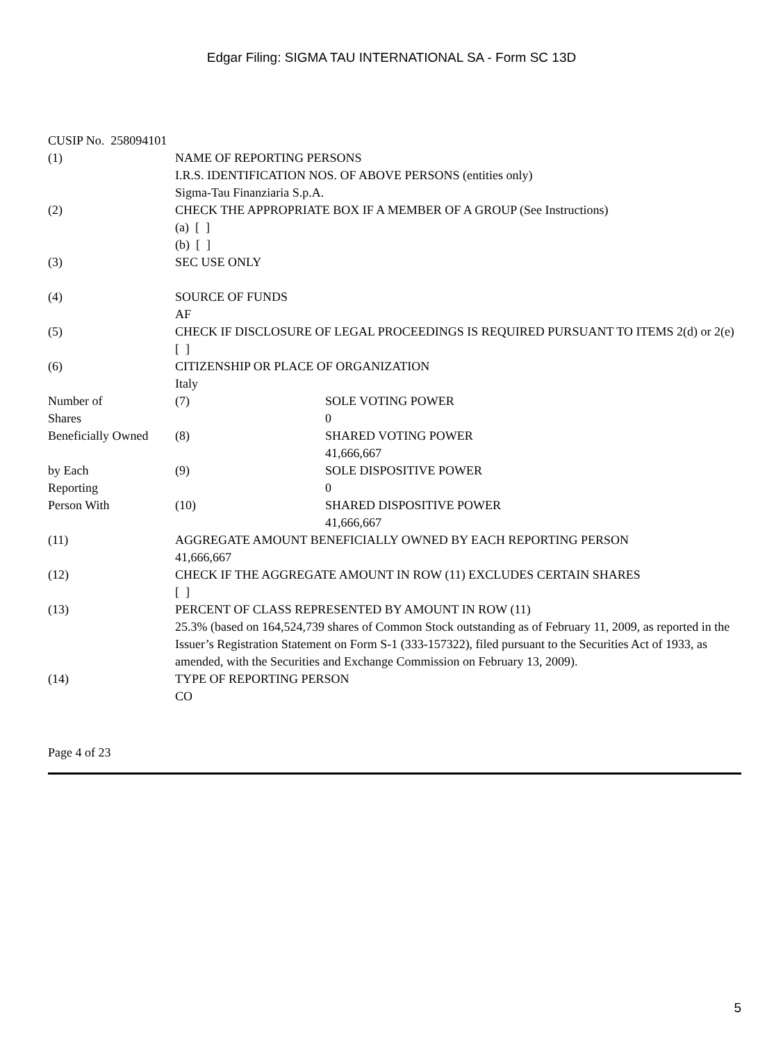Edgar Filing: SIGMA TAU INTERNATIONAL SA - Form SC 13D
CUSIP No. 258094101
| (1) | NAME OF REPORTING PERSONS I.R.S. IDENTIFICATION NOS. OF ABOVE PERSONS (entities only) Sigma-Tau Finanziaria S.p.A. | |
| (2) | CHECK THE APPROPRIATE BOX IF A MEMBER OF A GROUP (See Instructions) (a) [ ] (b) [ ] | |
| (3) | SEC USE ONLY | |
| (4) | SOURCE OF FUNDS AF | |
| (5) | CHECK IF DISCLOSURE OF LEGAL PROCEEDINGS IS REQUIRED PURSUANT TO ITEMS 2(d) or 2(e) [ ] | |
| (6) | CITIZENSHIP OR PLACE OF ORGANIZATION Italy | |
| Number of Shares | (7) | SOLE VOTING POWER 0 |
| Beneficially Owned | (8) | SHARED VOTING POWER 41,666,667 |
| by Each Reporting | (9) | SOLE DISPOSITIVE POWER 0 |
| Person With | (10) | SHARED DISPOSITIVE POWER 41,666,667 |
| (11) | AGGREGATE AMOUNT BENEFICIALLY OWNED BY EACH REPORTING PERSON 41,666,667 | |
| (12) | CHECK IF THE AGGREGATE AMOUNT IN ROW (11) EXCLUDES CERTAIN SHARES [ ] | |
| (13) | PERCENT OF CLASS REPRESENTED BY AMOUNT IN ROW (11) 25.3% (based on 164,524,739 shares of Common Stock outstanding as of February 11, 2009, as reported in the Issuer’s Registration Statement on Form S-1 (333-157322), filed pursuant to the Securities Act of 1933, as amended, with the Securities and Exchange Commission on February 13, 2009). | |
| (14) | TYPE OF REPORTING PERSON CO | |
Page 4 of 23
5